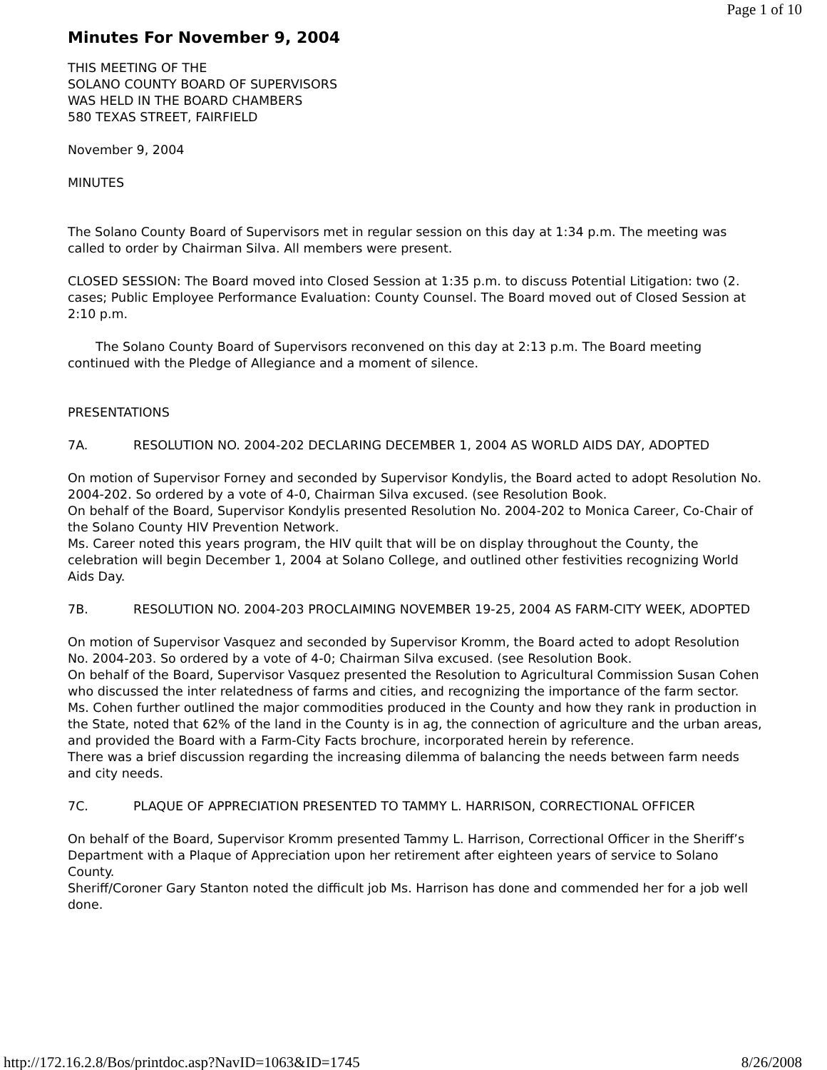Page 1 of 10
Minutes For November 9, 2004
THIS MEETING OF THE
SOLANO COUNTY BOARD OF SUPERVISORS
WAS HELD IN THE BOARD CHAMBERS
580 TEXAS STREET, FAIRFIELD
November 9, 2004
MINUTES
The Solano County Board of Supervisors met in regular session on this day at 1:34 p.m. The meeting was called to order by Chairman Silva. All members were present.
CLOSED SESSION: The Board moved into Closed Session at 1:35 p.m. to discuss Potential Litigation: two (2. cases; Public Employee Performance Evaluation: County Counsel. The Board moved out of Closed Session at 2:10 p.m.
The Solano County Board of Supervisors reconvened on this day at 2:13 p.m. The Board meeting continued with the Pledge of Allegiance and a moment of silence.
PRESENTATIONS
7A. RESOLUTION NO. 2004-202 DECLARING DECEMBER 1, 2004 AS WORLD AIDS DAY, ADOPTED
On motion of Supervisor Forney and seconded by Supervisor Kondylis, the Board acted to adopt Resolution No. 2004-202. So ordered by a vote of 4-0, Chairman Silva excused. (see Resolution Book.
On behalf of the Board, Supervisor Kondylis presented Resolution No. 2004-202 to Monica Career, Co-Chair of the Solano County HIV Prevention Network.
Ms. Career noted this years program, the HIV quilt that will be on display throughout the County, the celebration will begin December 1, 2004 at Solano College, and outlined other festivities recognizing World Aids Day.
7B. RESOLUTION NO. 2004-203 PROCLAIMING NOVEMBER 19-25, 2004 AS FARM-CITY WEEK, ADOPTED
On motion of Supervisor Vasquez and seconded by Supervisor Kromm, the Board acted to adopt Resolution No. 2004-203. So ordered by a vote of 4-0; Chairman Silva excused. (see Resolution Book.
On behalf of the Board, Supervisor Vasquez presented the Resolution to Agricultural Commission Susan Cohen who discussed the inter relatedness of farms and cities, and recognizing the importance of the farm sector. Ms. Cohen further outlined the major commodities produced in the County and how they rank in production in the State, noted that 62% of the land in the County is in ag, the connection of agriculture and the urban areas, and provided the Board with a Farm-City Facts brochure, incorporated herein by reference.
There was a brief discussion regarding the increasing dilemma of balancing the needs between farm needs and city needs.
7C. PLAQUE OF APPRECIATION PRESENTED TO TAMMY L. HARRISON, CORRECTIONAL OFFICER
On behalf of the Board, Supervisor Kromm presented Tammy L. Harrison, Correctional Officer in the Sheriff’s Department with a Plaque of Appreciation upon her retirement after eighteen years of service to Solano County.
Sheriff/Coroner Gary Stanton noted the difficult job Ms. Harrison has done and commended her for a job well done.
http://172.16.2.8/Bos/printdoc.asp?NavID=1063&ID=1745 8/26/2008